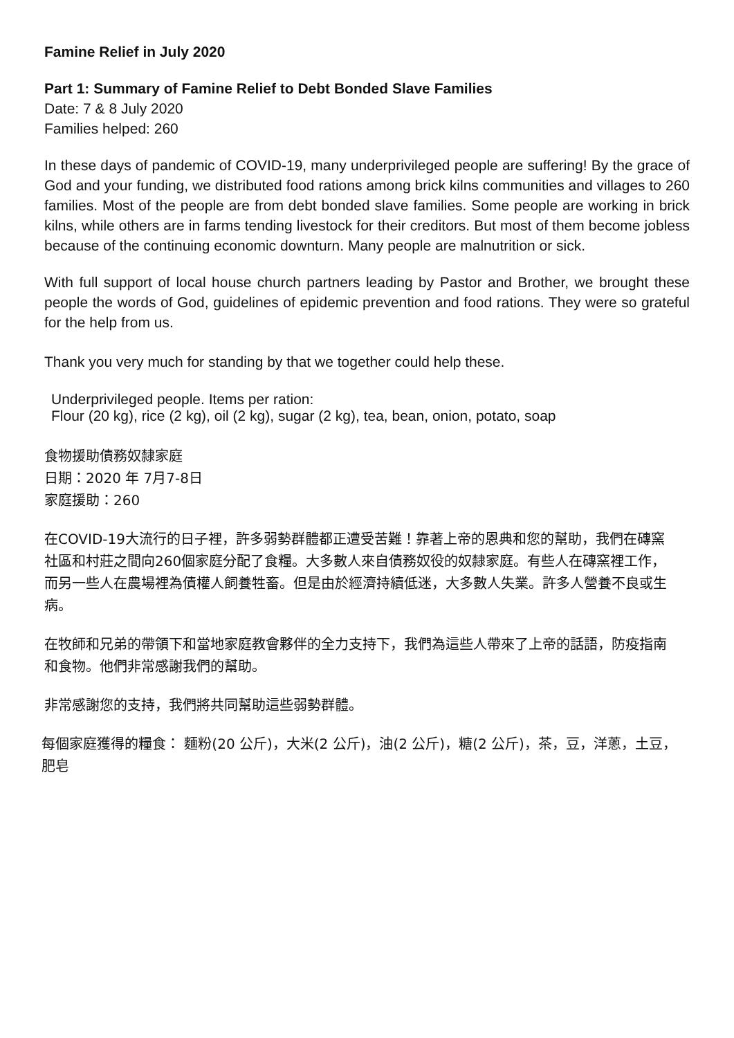Famine Relief in July 2020
Part 1: Summary of Famine Relief to Debt Bonded Slave Families
Date: 7 & 8 July 2020
Families helped: 260
In these days of pandemic of COVID-19, many underprivileged people are suffering! By the grace of God and your funding, we distributed food rations among brick kilns communities and villages to 260 families. Most of the people are from debt bonded slave families. Some people are working in brick kilns, while others are in farms tending livestock for their creditors. But most of them become jobless because of the continuing economic downturn. Many people are malnutrition or sick.
With full support of local house church partners leading by Pastor and Brother, we brought these people the words of God, guidelines of epidemic prevention and food rations. They were so grateful for the help from us.
Thank you very much for standing by that we together could help these.
Underprivileged people. Items per ration:
Flour (20 kg), rice (2 kg), oil (2 kg), sugar (2 kg), tea, bean, onion, potato, soap
食物援助債務奴隸家庭
日期：2020 年 7月7-8日
家庭援助：260
在COVID-19大流行的日子裡，許多弱勢群體都正遭受苦難！靠著上帝的恩典和您的幫助，我們在磚窯社區和村莊之間向260個家庭分配了食糧。大多數人來自債務奴役的奴隸家庭。有些人在磚窯裡工作，而另一些人在農場裡為債權人飼養牲畜。但是由於經濟持續低迷，大多數人失業。許多人營養不良或生病。
在牧師和兄弟的帶領下和當地家庭教會夥伴的全力支持下，我們為這些人帶來了上帝的話語，防疫指南和食物。他們非常感謝我們的幫助。
非常感謝您的支持，我們將共同幫助這些弱勢群體。
每個家庭獲得的糧食： 麵粉(20 公斤)，大米(2 公斤)，油(2 公斤)，糖(2 公斤)，茶，豆，洋蔥，土豆，肥皂